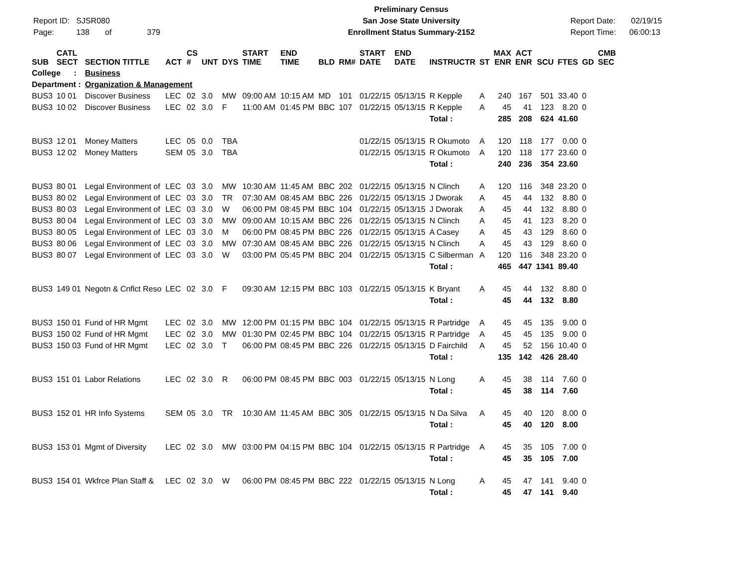Report ID: SJSR080
Page: 138 of 379
Preliminary Census
San Jose State University
Enrollment Status Summary-2152
Report Date: 02/19/15
Report Time: 06:00:13
| SUB | CATL SECT | SECTION TITTLE | ACT | CS # | UNT | DYS | START TIME | END TIME | BLD | RM# | START DATE | END DATE | INSTRUCTR | ST | MAX ENR | ACT ENR | SCU | FTES | GD | CMB SEC |
| --- | --- | --- | --- | --- | --- | --- | --- | --- | --- | --- | --- | --- | --- | --- | --- | --- | --- | --- | --- | --- |
| College : | | Business | | | | | | | | | | | | | | | | | | |
| Department : | | Organization & Management | | | | | | | | | | | | | | | | | | |
| BUS3 | 10 01 | Discover Business | LEC | 02 | 3.0 | MW | 09:00 AM | 10:15 AM | MD | 101 | 01/22/15 | 05/13/15 | R Kepple | A | 240 | 167 | 501 | 33.40 | 0 | |
| BUS3 | 10 02 | Discover Business | LEC | 02 | 3.0 | F | 11:00 AM | 01:45 PM | BBC | 107 | 01/22/15 | 05/13/15 | R Kepple | A | 45 | 41 | 123 | 8.20 | 0 | |
| | | | | | | | | | | | | | Total : | | 285 | 208 | 624 | 41.60 | | |
| BUS3 | 12 01 | Money Matters | LEC | 05 | 0.0 | TBA | | | | | 01/22/15 | 05/13/15 | R Okumoto | A | 120 | 118 | 177 | 0.00 | 0 | |
| BUS3 | 12 02 | Money Matters | SEM | 05 | 3.0 | TBA | | | | | 01/22/15 | 05/13/15 | R Okumoto | A | 120 | 118 | 177 | 23.60 | 0 | |
| | | | | | | | | | | | | | Total : | | 240 | 236 | 354 | 23.60 | | |
| BUS3 | 80 01 | Legal Environment of | LEC | 03 | 3.0 | MW | 10:30 AM | 11:45 AM | BBC | 202 | 01/22/15 | 05/13/15 | N Clinch | A | 120 | 116 | 348 | 23.20 | 0 | |
| BUS3 | 80 02 | Legal Environment of | LEC | 03 | 3.0 | TR | 07:30 AM | 08:45 AM | BBC | 226 | 01/22/15 | 05/13/15 | J Dworak | A | 45 | 44 | 132 | 8.80 | 0 | |
| BUS3 | 80 03 | Legal Environment of | LEC | 03 | 3.0 | W | 06:00 PM | 08:45 PM | BBC | 104 | 01/22/15 | 05/13/15 | J Dworak | A | 45 | 44 | 132 | 8.80 | 0 | |
| BUS3 | 80 04 | Legal Environment of | LEC | 03 | 3.0 | MW | 09:00 AM | 10:15 AM | BBC | 226 | 01/22/15 | 05/13/15 | N Clinch | A | 45 | 41 | 123 | 8.20 | 0 | |
| BUS3 | 80 05 | Legal Environment of | LEC | 03 | 3.0 | M | 06:00 PM | 08:45 PM | BBC | 226 | 01/22/15 | 05/13/15 | A Casey | A | 45 | 43 | 129 | 8.60 | 0 | |
| BUS3 | 80 06 | Legal Environment of | LEC | 03 | 3.0 | MW | 07:30 AM | 08:45 AM | BBC | 226 | 01/22/15 | 05/13/15 | N Clinch | A | 45 | 43 | 129 | 8.60 | 0 | |
| BUS3 | 80 07 | Legal Environment of | LEC | 03 | 3.0 | W | 03:00 PM | 05:45 PM | BBC | 204 | 01/22/15 | 05/13/15 | C Silberman | A | 120 | 116 | 348 | 23.20 | 0 | |
| | | | | | | | | | | | | | Total : | | 465 | 447 | 1341 | 89.40 | | |
| BUS3 | 149 01 | Negotn & Cnflct Reso | LEC | 02 | 3.0 | F | 09:30 AM | 12:15 PM | BBC | 103 | 01/22/15 | 05/13/15 | K Bryant | A | 45 | 44 | 132 | 8.80 | 0 | |
| | | | | | | | | | | | | | Total : | | 45 | 44 | 132 | 8.80 | | |
| BUS3 | 150 01 | Fund of HR Mgmt | LEC | 02 | 3.0 | MW | 12:00 PM | 01:15 PM | BBC | 104 | 01/22/15 | 05/13/15 | R Partridge | A | 45 | 45 | 135 | 9.00 | 0 | |
| BUS3 | 150 02 | Fund of HR Mgmt | LEC | 02 | 3.0 | MW | 01:30 PM | 02:45 PM | BBC | 104 | 01/22/15 | 05/13/15 | R Partridge | A | 45 | 45 | 135 | 9.00 | 0 | |
| BUS3 | 150 03 | Fund of HR Mgmt | LEC | 02 | 3.0 | T | 06:00 PM | 08:45 PM | BBC | 226 | 01/22/15 | 05/13/15 | D Fairchild | A | 45 | 52 | 156 | 10.40 | 0 | |
| | | | | | | | | | | | | | Total : | | 135 | 142 | 426 | 28.40 | | |
| BUS3 | 151 01 | Labor Relations | LEC | 02 | 3.0 | R | 06:00 PM | 08:45 PM | BBC | 003 | 01/22/15 | 05/13/15 | N Long | A | 45 | 38 | 114 | 7.60 | 0 | |
| | | | | | | | | | | | | | Total : | | 45 | 38 | 114 | 7.60 | | |
| BUS3 | 152 01 | HR Info Systems | SEM | 05 | 3.0 | TR | 10:30 AM | 11:45 AM | BBC | 305 | 01/22/15 | 05/13/15 | N Da Silva | A | 45 | 40 | 120 | 8.00 | 0 | |
| | | | | | | | | | | | | | Total : | | 45 | 40 | 120 | 8.00 | | |
| BUS3 | 153 01 | Mgmt of Diversity | LEC | 02 | 3.0 | MW | 03:00 PM | 04:15 PM | BBC | 104 | 01/22/15 | 05/13/15 | R Partridge | A | 45 | 35 | 105 | 7.00 | 0 | |
| | | | | | | | | | | | | | Total : | | 45 | 35 | 105 | 7.00 | | |
| BUS3 | 154 01 | Wkfrce Plan Staff & | LEC | 02 | 3.0 | W | 06:00 PM | 08:45 PM | BBC | 222 | 01/22/15 | 05/13/15 | N Long | A | 45 | 47 | 141 | 9.40 | 0 | |
| | | | | | | | | | | | | | Total : | | 45 | 47 | 141 | 9.40 | | |